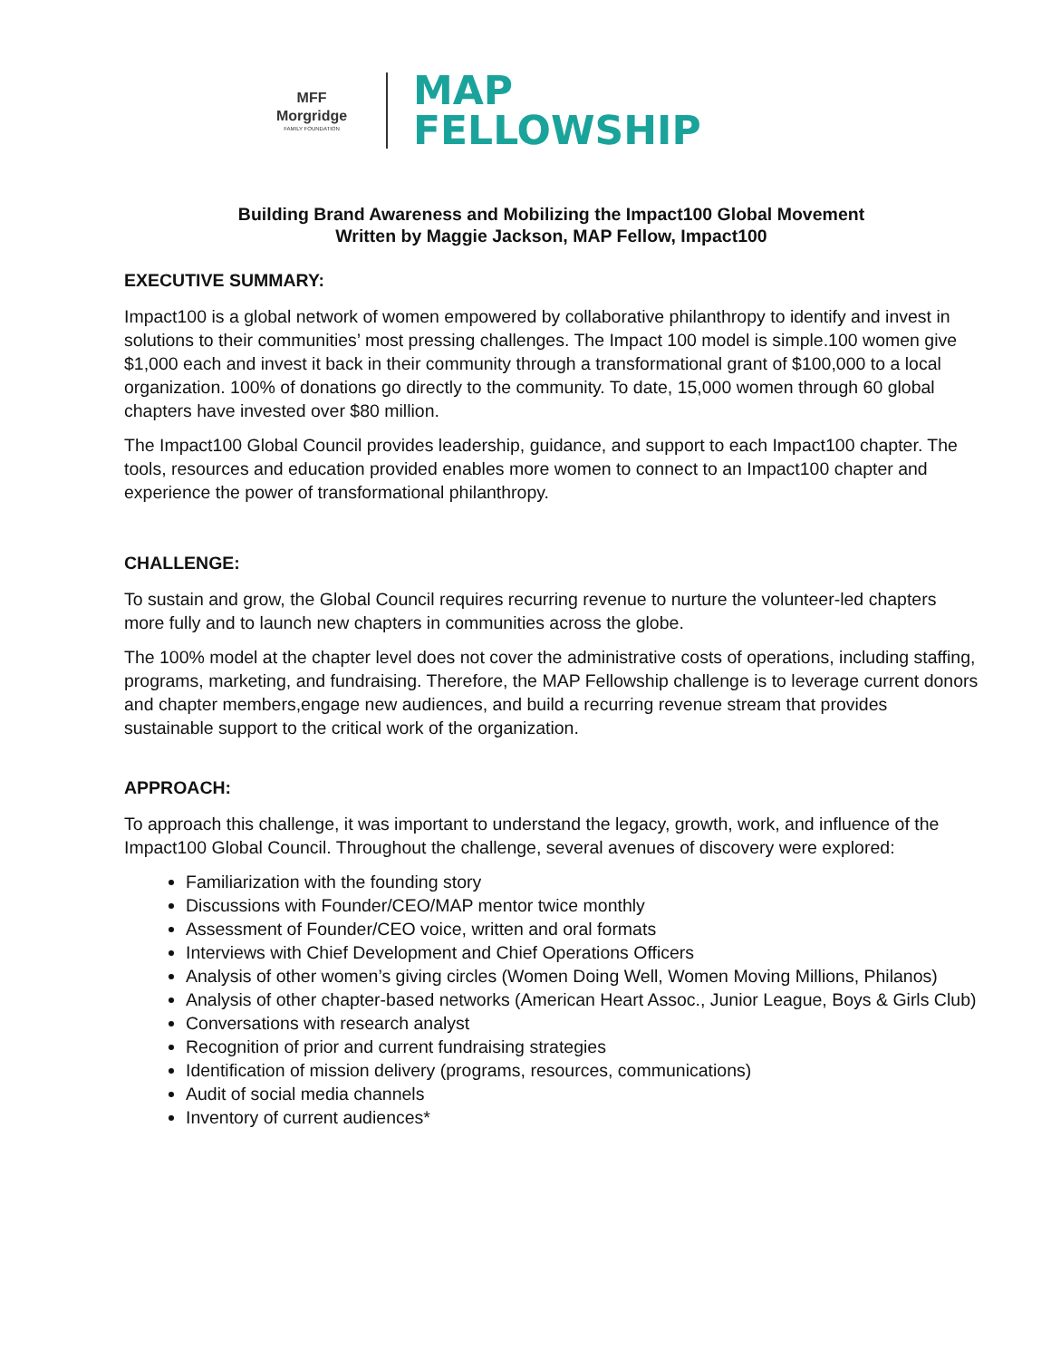MFF
Morgridge
FAMILY FOUNDATION
MAP
FELLOWSHIP
Building Brand Awareness and Mobilizing the Impact100 Global Movement
Written by Maggie Jackson, MAP Fellow, Impact100
EXECUTIVE SUMMARY:
Impact100 is a global network of women empowered by collaborative philanthropy to identify and invest in solutions to their communities’ most pressing challenges. The Impact 100 model is simple.100 women give $1,000 each and invest it back in their community through a transformational grant of $100,000 to a local organization. 100% of donations go directly to the community. To date, 15,000 women through 60 global chapters have invested over $80 million.
The Impact100 Global Council provides leadership, guidance, and support to each Impact100 chapter. The tools, resources and education provided enables more women to connect to an Impact100 chapter and experience the power of transformational philanthropy.
CHALLENGE:
To sustain and grow, the Global Council requires recurring revenue to nurture the volunteer-led chapters more fully and to launch new chapters in communities across the globe.
The 100% model at the chapter level does not cover the administrative costs of operations, including staffing, programs, marketing, and fundraising. Therefore, the MAP Fellowship challenge is to leverage current donors and chapter members,engage new audiences, and build a recurring revenue stream that provides sustainable support to the critical work of the organization.
APPROACH:
To approach this challenge, it was important to understand the legacy, growth, work, and influence of the Impact100 Global Council. Throughout the challenge, several avenues of discovery were explored:
Familiarization with the founding story
Discussions with Founder/CEO/MAP mentor twice monthly
Assessment of Founder/CEO voice, written and oral formats
Interviews with Chief Development and Chief Operations Officers
Analysis of other women’s giving circles (Women Doing Well, Women Moving Millions, Philanos)
Analysis of other chapter-based networks (American Heart Assoc., Junior League, Boys & Girls Club)
Conversations with research analyst
Recognition of prior and current fundraising strategies
Identification of mission delivery (programs, resources, communications)
Audit of social media channels
Inventory of current audiences*